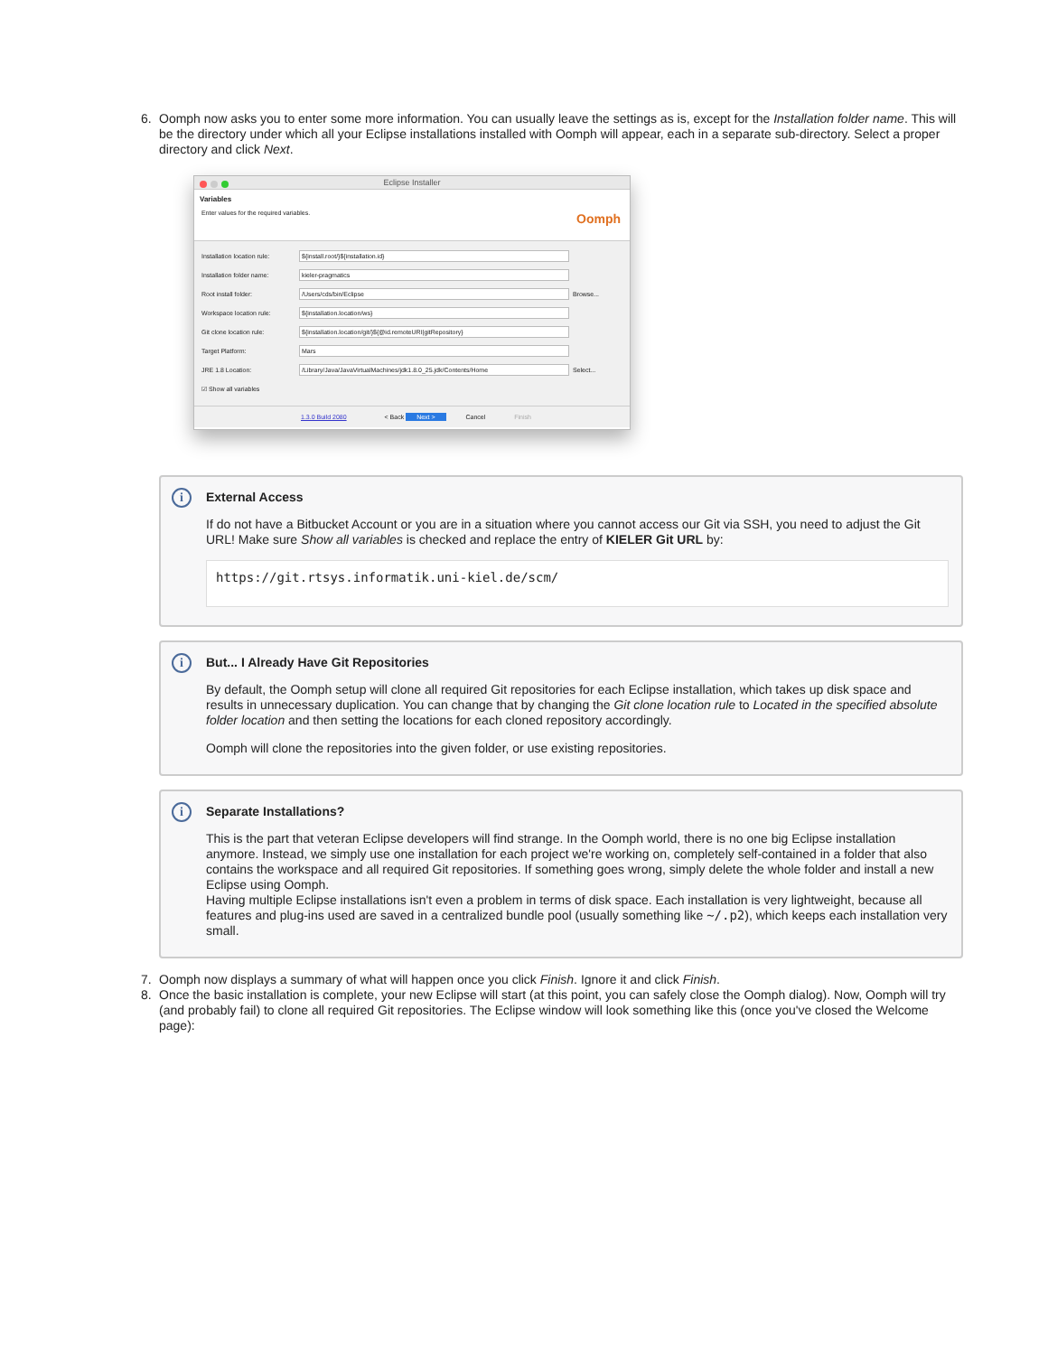6. Oomph now asks you to enter some more information. You can usually leave the settings as is, except for the Installation folder name. This will be the directory under which all your Eclipse installations installed with Oomph will appear, each in a separate sub-directory. Select a proper directory and click Next.
Eclipse Installer
Variables
Enter values for the required variables.
Oomph
Installation location rule: ${install.root/}${installation.id}
Installation folder name: kieler-pragmatics
Root install folder: /Users/cds/bin/Eclipse Browse...
Workspace location rule: ${installation.location/ws}
Git clone location rule: ${installation.location/git/}${@id.remoteURI|gitRepository}
Target Platform: Mars
JRE 1.8 Location: /Library/Java/JavaVirtualMachines/jdk1.8.0_25.jdk/Contents/Home Select...
☑ Show all variables
1.3.0 Build 2080 < Back Next > Cancel Finish
i
External Access
If do not have a Bitbucket Account or you are in a situation where you cannot access our Git via SSH, you need to adjust the Git URL! Make sure Show all variables is checked and replace the entry of KIELER Git URL by:
https://git.rtsys.informatik.uni-kiel.de/scm/
i
But... I Already Have Git Repositories
By default, the Oomph setup will clone all required Git repositories for each Eclipse installation, which takes up disk space and results in unnecessary duplication. You can change that by changing the Git clone location rule to Located in the specified absolute folder location and then setting the locations for each cloned repository accordingly.
Oomph will clone the repositories into the given folder, or use existing repositories.
i
Separate Installations?
This is the part that veteran Eclipse developers will find strange. In the Oomph world, there is no one big Eclipse installation anymore. Instead, we simply use one installation for each project we're working on, completely self-contained in a folder that also contains the workspace and all required Git repositories. If something goes wrong, simply delete the whole folder and install a new Eclipse using Oomph.
Having multiple Eclipse installations isn't even a problem in terms of disk space. Each installation is very lightweight, because all features and plug-ins used are saved in a centralized bundle pool (usually something like ~/.p2), which keeps each installation very small.
7. Oomph now displays a summary of what will happen once you click Finish. Ignore it and click Finish.
8. Once the basic installation is complete, your new Eclipse will start (at this point, you can safely close the Oomph dialog). Now, Oomph will try (and probably fail) to clone all required Git repositories. The Eclipse window will look something like this (once you've closed the Welcome page):